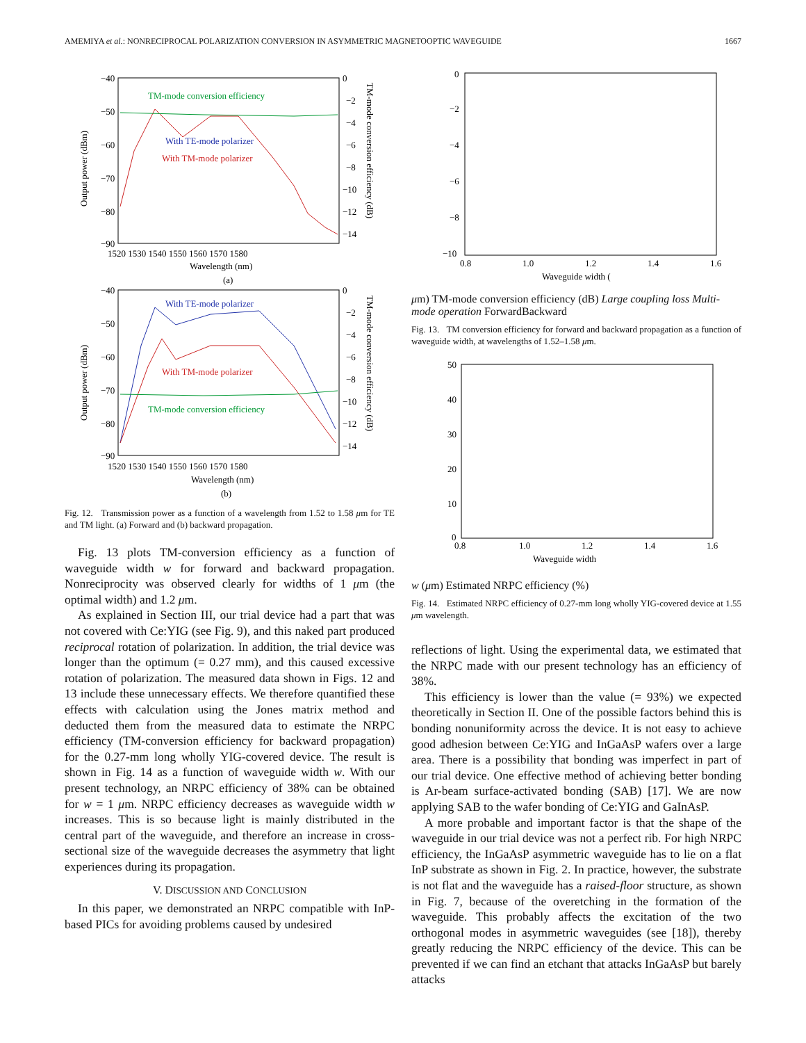AMEMIYA et al.: NONRECIPROCAL POLARIZATION CONVERSION IN ASYMMETRIC MAGNETOOPTIC WAVEGUIDE 1667
−40
−50
−60
−70
−80
−90
0
−2
−4
−6
−8
−10
−12
−14
1520 1530 1540 1550 1560 1570 1580
Wavelength (nm)
(a)
TM-mode conversion efficiency
With TE-mode polarizer
With TM-mode polarizer
Output power (dBm)
TM-mode conversion efficiency (dB)
−40
−50
−60
−70
−80
−90
0
−2
−4
−6
−8
−10
−12
−14
1520 1530 1540 1550 1560 1570 1580
Wavelength (nm)
(b)
With TE-mode polarizer
With TM-mode polarizer
TM-mode conversion efficiency
Output power (dBm)
TM-mode conversion efficiency (dB)
Fig. 12. Transmission power as a function of a wavelength from 1.52 to 1.58 μm for TE and TM light. (a) Forward and (b) backward propagation.
Fig. 13 plots TM-conversion efficiency as a function of waveguide width w for forward and backward propagation. Nonreciprocity was observed clearly for widths of 1 μm (the optimal width) and 1.2 μm.
As explained in Section III, our trial device had a part that was not covered with Ce:YIG (see Fig. 9), and this naked part produced reciprocal rotation of polarization. In addition, the trial device was longer than the optimum (= 0.27 mm), and this caused excessive rotation of polarization. The measured data shown in Figs. 12 and 13 include these unnecessary effects. We therefore quantified these effects with calculation using the Jones matrix method and deducted them from the measured data to estimate the NRPC efficiency (TM-conversion efficiency for backward propagation) for the 0.27-mm long wholly YIG-covered device. The result is shown in Fig. 14 as a function of waveguide width w. With our present technology, an NRPC efficiency of 38% can be obtained for w = 1 μm. NRPC efficiency decreases as waveguide width w increases. This is so because light is mainly distributed in the central part of the waveguide, and therefore an increase in cross-sectional size of the waveguide decreases the asymmetry that light experiences during its propagation.
V. DISCUSSION AND CONCLUSION
In this paper, we demonstrated an NRPC compatible with InP-based PICs for avoiding problems caused by undesired
0
−2
−4
−6
−8
−10
0.8
1.0
1.2
1.4
1.6
Waveguide width (μm)
TM-mode conversion efficiency (dB)
Large coupling loss
Multi-mode operation
Forward
Backward
Fig. 13. TM conversion efficiency for forward and backward propagation as a function of waveguide width, at wavelengths of 1.52–1.58 μm.
50
40
30
20
10
0
0.8
1.0
1.2
1.4
1.6
Waveguide width w (μm)
Estimated NRPC efficiency (%)
Fig. 14. Estimated NRPC efficiency of 0.27-mm long wholly YIG-covered device at 1.55 μm wavelength.
reflections of light. Using the experimental data, we estimated that the NRPC made with our present technology has an efficiency of 38%.
This efficiency is lower than the value (= 93%) we expected theoretically in Section II. One of the possible factors behind this is bonding nonuniformity across the device. It is not easy to achieve good adhesion between Ce:YIG and InGaAsP wafers over a large area. There is a possibility that bonding was imperfect in part of our trial device. One effective method of achieving better bonding is Ar-beam surface-activated bonding (SAB) [17]. We are now applying SAB to the wafer bonding of Ce:YIG and GaInAsP.
A more probable and important factor is that the shape of the waveguide in our trial device was not a perfect rib. For high NRPC efficiency, the InGaAsP asymmetric waveguide has to lie on a flat InP substrate as shown in Fig. 2. In practice, however, the substrate is not flat and the waveguide has a raised-floor structure, as shown in Fig. 7, because of the overetching in the formation of the waveguide. This probably affects the excitation of the two orthogonal modes in asymmetric waveguides (see [18]), thereby greatly reducing the NRPC efficiency of the device. This can be prevented if we can find an etchant that attacks InGaAsP but barely attacks